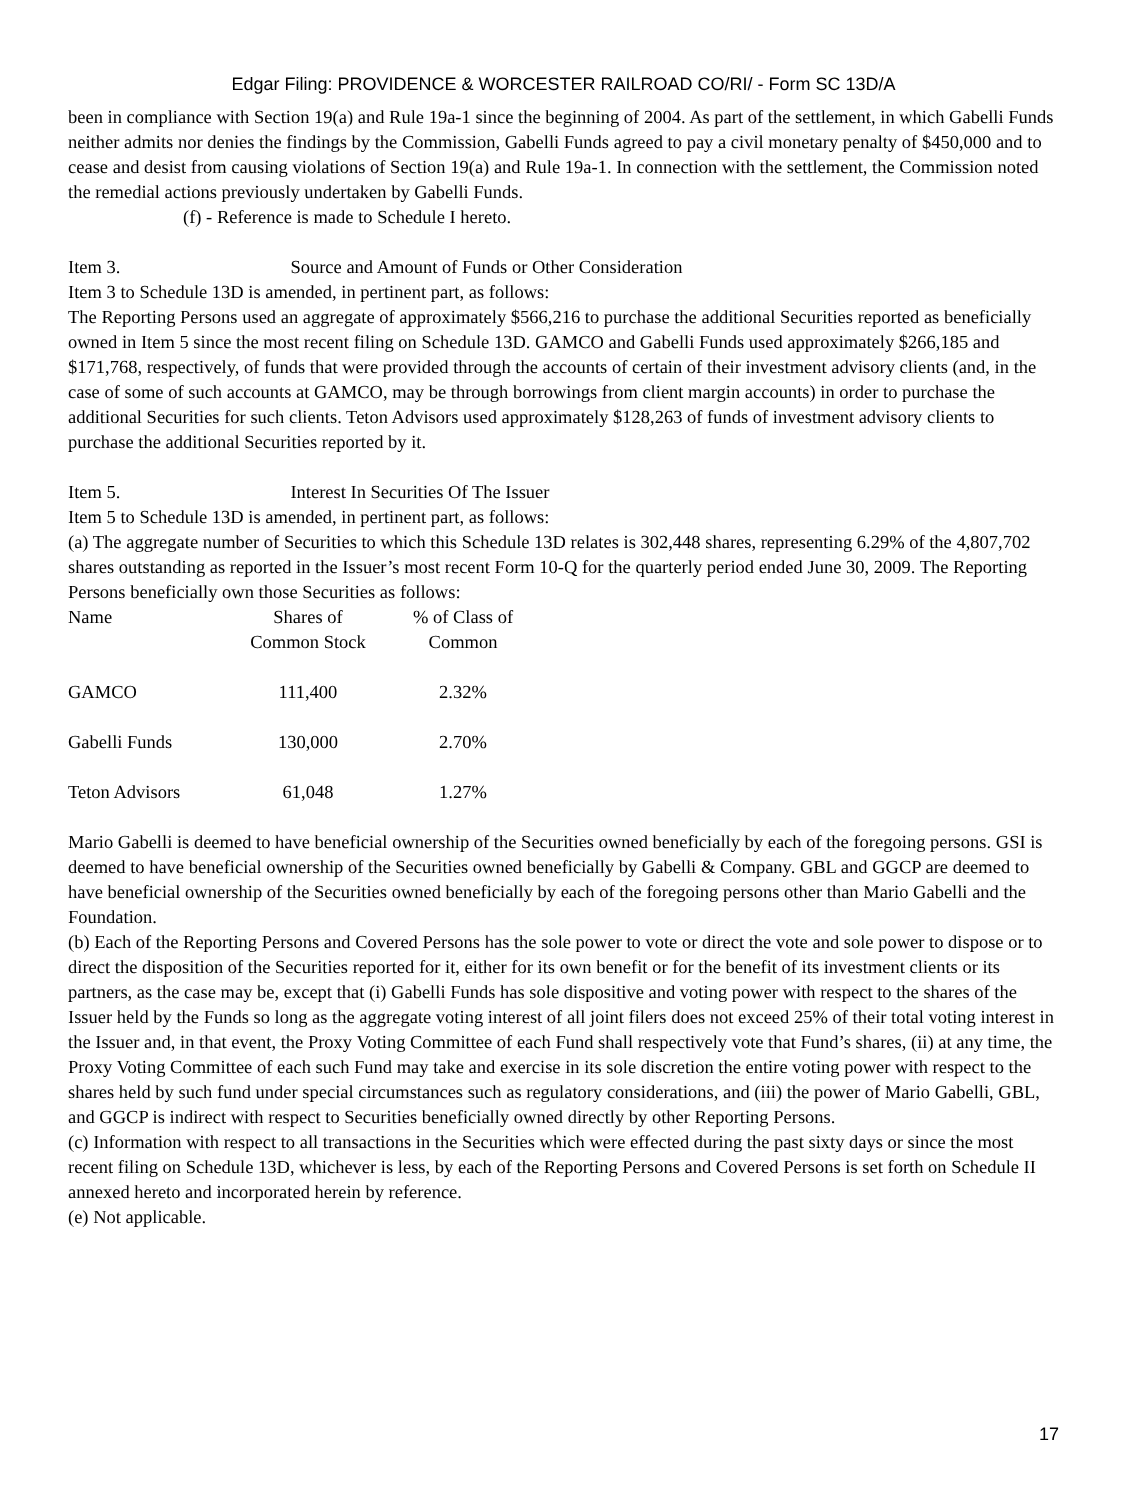Edgar Filing: PROVIDENCE & WORCESTER RAILROAD CO/RI/ - Form SC 13D/A
been in compliance with Section 19(a) and Rule 19a-1 since the beginning of 2004. As part of the settlement, in which Gabelli Funds neither admits nor denies the findings by the Commission, Gabelli Funds agreed to pay a civil monetary penalty of $450,000 and to cease and desist from causing violations of Section 19(a) and Rule 19a-1. In connection with the settlement, the Commission noted the remedial actions previously undertaken by Gabelli Funds.
(f) - Reference is made to Schedule I hereto.
Item 3. Source and Amount of Funds or Other Consideration
Item 3 to Schedule 13D is amended, in pertinent part, as follows:
The Reporting Persons used an aggregate of approximately $566,216 to purchase the additional Securities reported as beneficially owned in Item 5 since the most recent filing on Schedule 13D. GAMCO and Gabelli Funds used approximately $266,185 and $171,768, respectively, of funds that were provided through the accounts of certain of their investment advisory clients (and, in the case of some of such accounts at GAMCO, may be through borrowings from client margin accounts) in order to purchase the additional Securities for such clients. Teton Advisors used approximately $128,263 of funds of investment advisory clients to purchase the additional Securities reported by it.
Item 5. Interest In Securities Of The Issuer
Item 5 to Schedule 13D is amended, in pertinent part, as follows:
(a) The aggregate number of Securities to which this Schedule 13D relates is 302,448 shares, representing 6.29% of the 4,807,702 shares outstanding as reported in the Issuer’s most recent Form 10-Q for the quarterly period ended June 30, 2009. The Reporting Persons beneficially own those Securities as follows:
| Name | Shares of Common Stock | % of Class of Common |
| GAMCO | 111,400 | 2.32% |
| Gabelli Funds | 130,000 | 2.70% |
| Teton Advisors | 61,048 | 1.27% |
Mario Gabelli is deemed to have beneficial ownership of the Securities owned beneficially by each of the foregoing persons. GSI is deemed to have beneficial ownership of the Securities owned beneficially by Gabelli & Company. GBL and GGCP are deemed to have beneficial ownership of the Securities owned beneficially by each of the foregoing persons other than Mario Gabelli and the Foundation.
(b) Each of the Reporting Persons and Covered Persons has the sole power to vote or direct the vote and sole power to dispose or to direct the disposition of the Securities reported for it, either for its own benefit or for the benefit of its investment clients or its partners, as the case may be, except that (i) Gabelli Funds has sole dispositive and voting power with respect to the shares of the Issuer held by the Funds so long as the aggregate voting interest of all joint filers does not exceed 25% of their total voting interest in the Issuer and, in that event, the Proxy Voting Committee of each Fund shall respectively vote that Fund’s shares, (ii) at any time, the Proxy Voting Committee of each such Fund may take and exercise in its sole discretion the entire voting power with respect to the shares held by such fund under special circumstances such as regulatory considerations, and (iii) the power of Mario Gabelli, GBL, and GGCP is indirect with respect to Securities beneficially owned directly by other Reporting Persons.
(c) Information with respect to all transactions in the Securities which were effected during the past sixty days or since the most recent filing on Schedule 13D, whichever is less, by each of the Reporting Persons and Covered Persons is set forth on Schedule II annexed hereto and incorporated herein by reference.
(e) Not applicable.
17